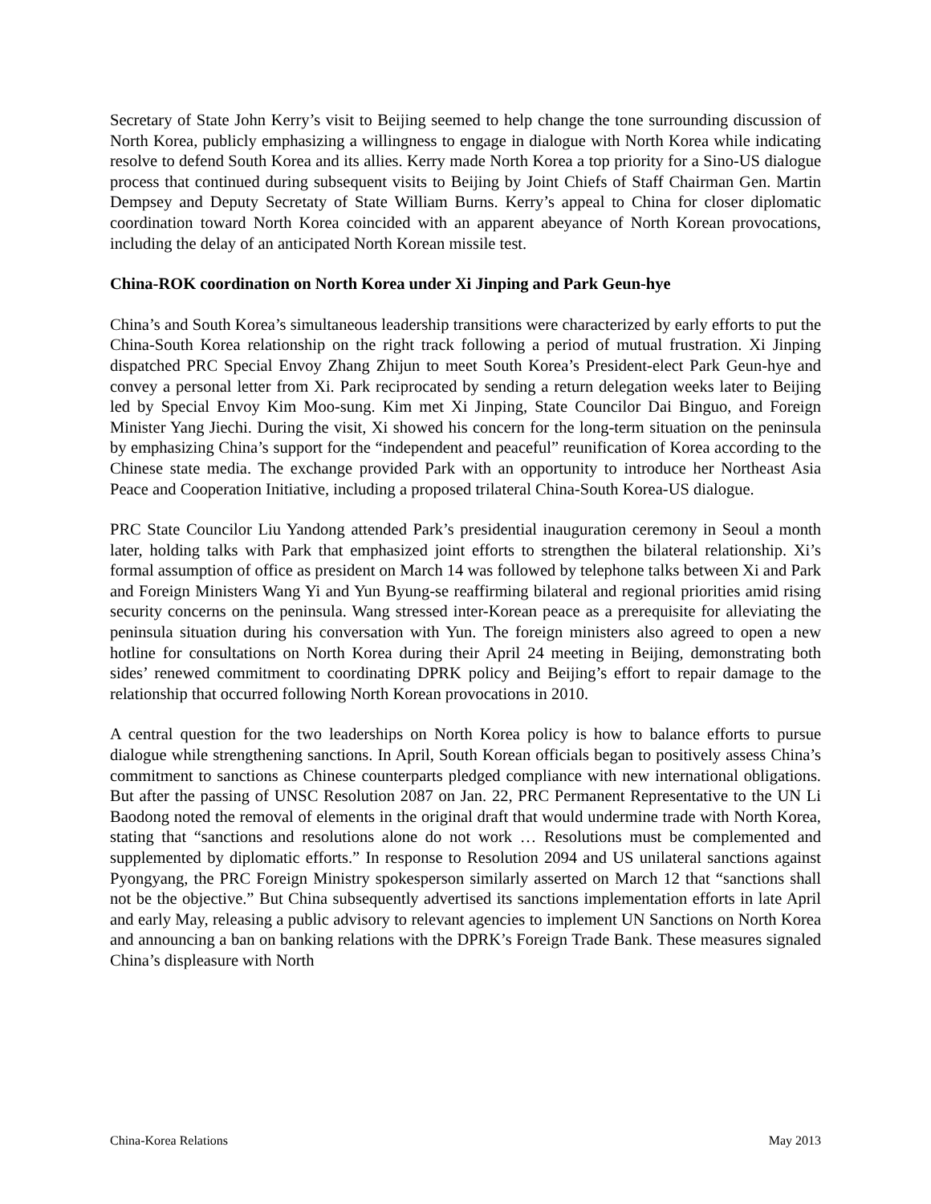Secretary of State John Kerry’s visit to Beijing seemed to help change the tone surrounding discussion of North Korea, publicly emphasizing a willingness to engage in dialogue with North Korea while indicating resolve to defend South Korea and its allies. Kerry made North Korea a top priority for a Sino-US dialogue process that continued during subsequent visits to Beijing by Joint Chiefs of Staff Chairman Gen. Martin Dempsey and Deputy Secretaty of State William Burns. Kerry’s appeal to China for closer diplomatic coordination toward North Korea coincided with an apparent abeyance of North Korean provocations, including the delay of an anticipated North Korean missile test.
China-ROK coordination on North Korea under Xi Jinping and Park Geun-hye
China’s and South Korea’s simultaneous leadership transitions were characterized by early efforts to put the China-South Korea relationship on the right track following a period of mutual frustration. Xi Jinping dispatched PRC Special Envoy Zhang Zhijun to meet South Korea’s President-elect Park Geun-hye and convey a personal letter from Xi. Park reciprocated by sending a return delegation weeks later to Beijing led by Special Envoy Kim Moo-sung. Kim met Xi Jinping, State Councilor Dai Binguo, and Foreign Minister Yang Jiechi. During the visit, Xi showed his concern for the long-term situation on the peninsula by emphasizing China’s support for the “independent and peaceful” reunification of Korea according to the Chinese state media. The exchange provided Park with an opportunity to introduce her Northeast Asia Peace and Cooperation Initiative, including a proposed trilateral China-South Korea-US dialogue.
PRC State Councilor Liu Yandong attended Park’s presidential inauguration ceremony in Seoul a month later, holding talks with Park that emphasized joint efforts to strengthen the bilateral relationship. Xi’s formal assumption of office as president on March 14 was followed by telephone talks between Xi and Park and Foreign Ministers Wang Yi and Yun Byung-se reaffirming bilateral and regional priorities amid rising security concerns on the peninsula. Wang stressed inter-Korean peace as a prerequisite for alleviating the peninsula situation during his conversation with Yun. The foreign ministers also agreed to open a new hotline for consultations on North Korea during their April 24 meeting in Beijing, demonstrating both sides’ renewed commitment to coordinating DPRK policy and Beijing’s effort to repair damage to the relationship that occurred following North Korean provocations in 2010.
A central question for the two leaderships on North Korea policy is how to balance efforts to pursue dialogue while strengthening sanctions. In April, South Korean officials began to positively assess China’s commitment to sanctions as Chinese counterparts pledged compliance with new international obligations. But after the passing of UNSC Resolution 2087 on Jan. 22, PRC Permanent Representative to the UN Li Baodong noted the removal of elements in the original draft that would undermine trade with North Korea, stating that “sanctions and resolutions alone do not work … Resolutions must be complemented and supplemented by diplomatic efforts.” In response to Resolution 2094 and US unilateral sanctions against Pyongyang, the PRC Foreign Ministry spokesperson similarly asserted on March 12 that “sanctions shall not be the objective.” But China subsequently advertised its sanctions implementation efforts in late April and early May, releasing a public advisory to relevant agencies to implement UN Sanctions on North Korea and announcing a ban on banking relations with the DPRK’s Foreign Trade Bank. These measures signaled China’s displeasure with North
China-Korea Relations May 2013